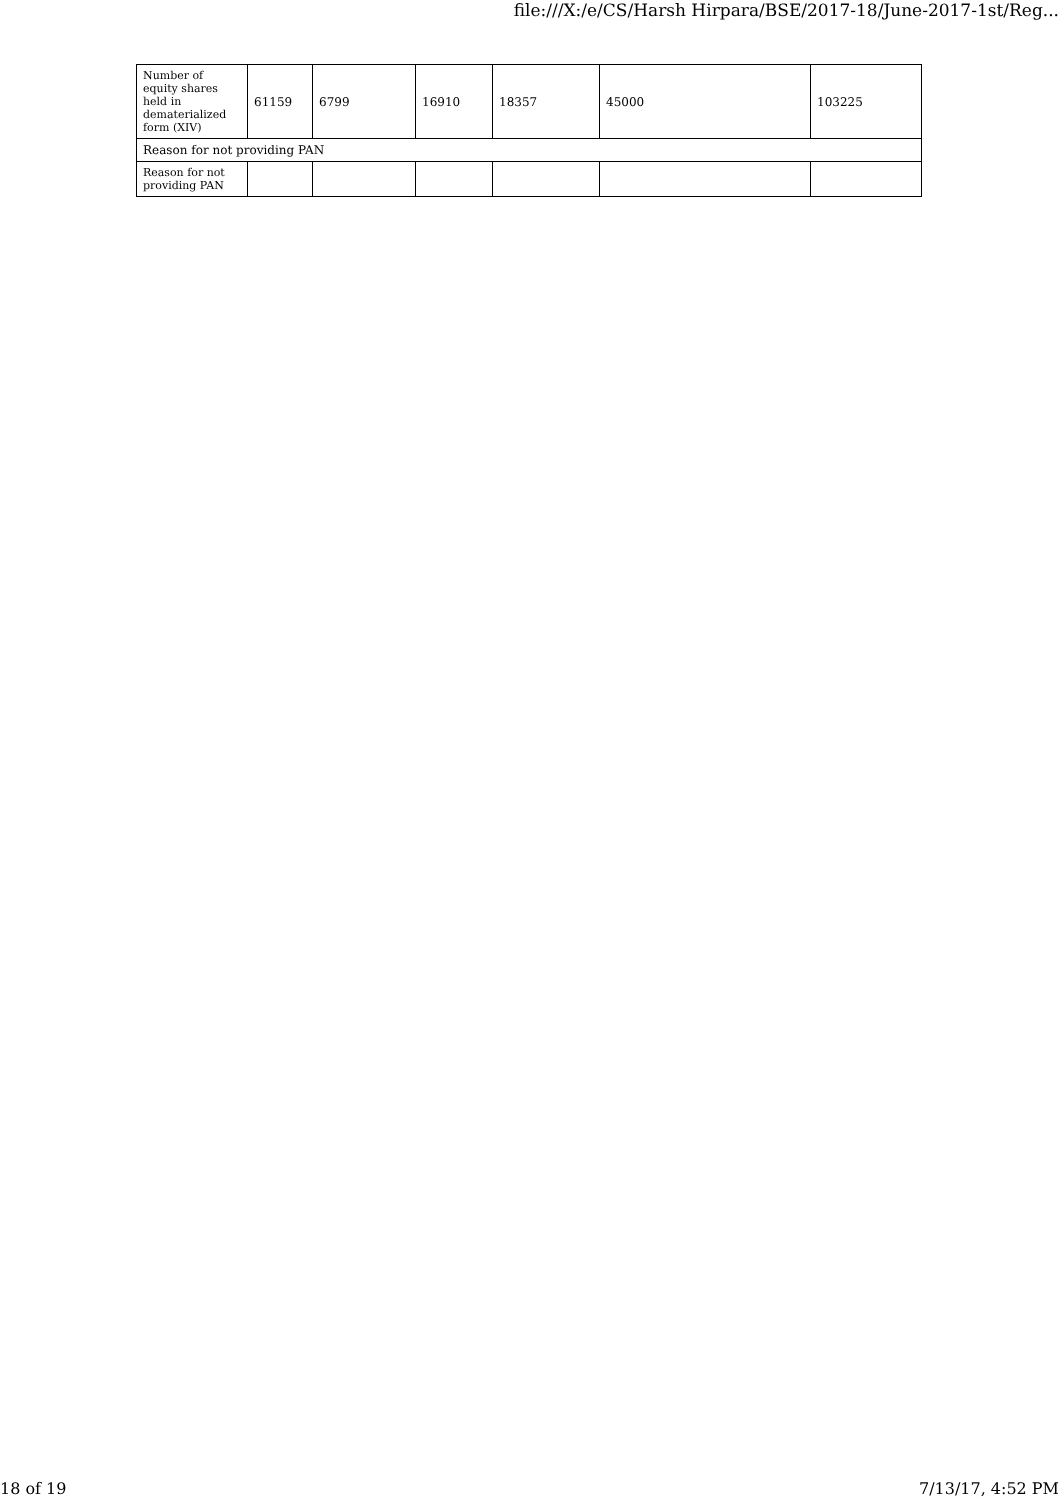file:///X:/e/CS/Harsh Hirpara/BSE/2017-18/June-2017-1st/Reg...
| Number of equity shares held in dematerialized form (XIV) | 61159 | 6799 | 16910 | 18357 | 45000 | 103225 |
| Reason for not providing PAN | | | | | | |
| Reason for not providing PAN | | | | | | |
18 of 19 7/13/17, 4:52 PM